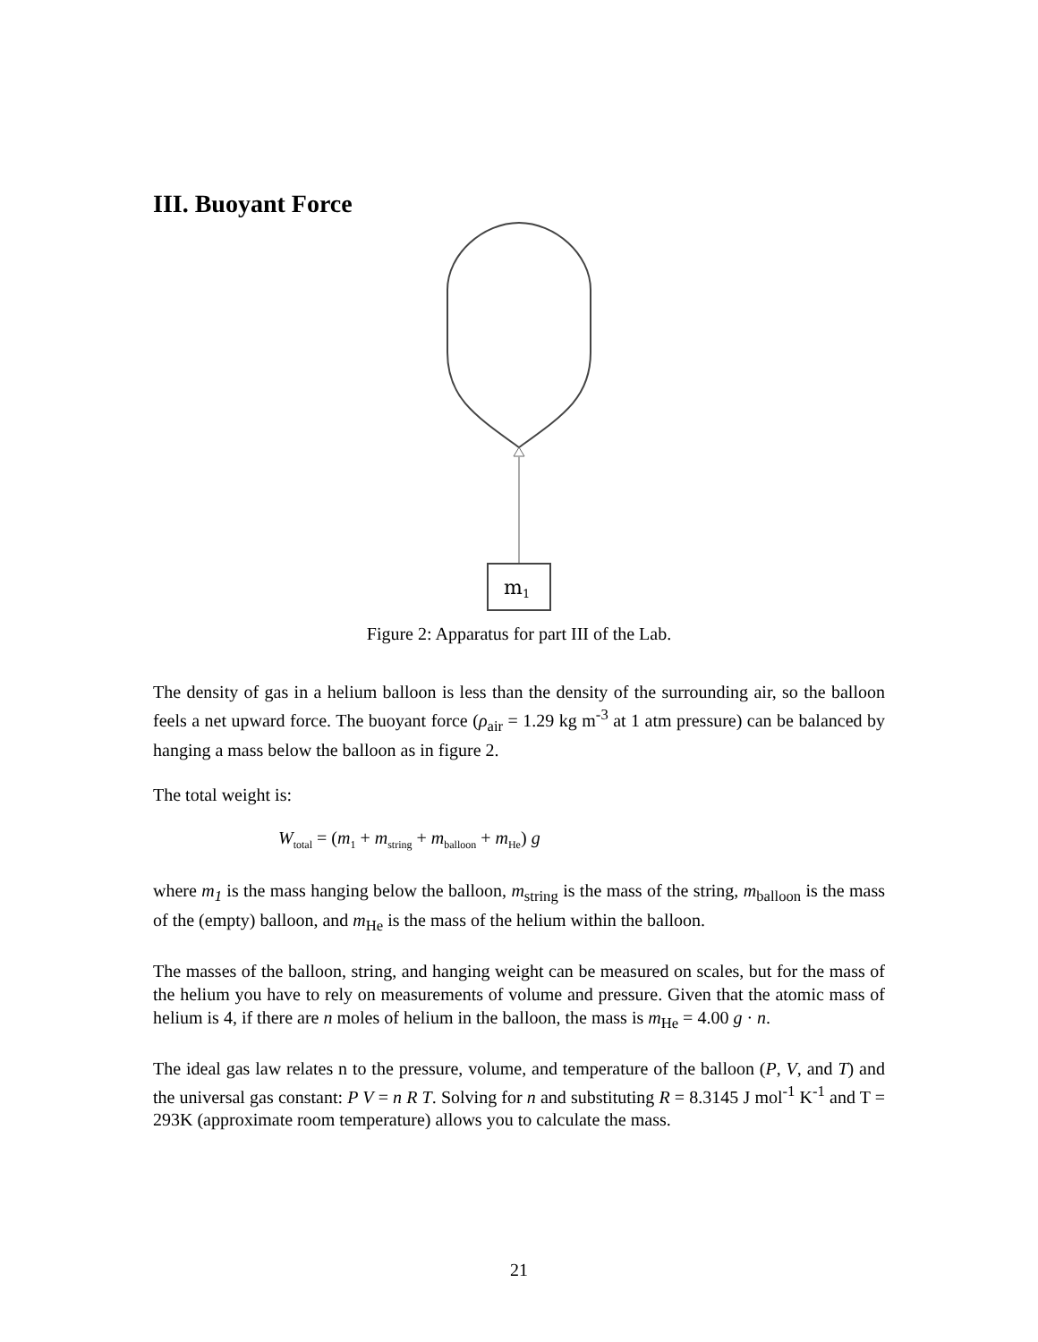III. Buoyant Force
m1
Figure 2: Apparatus for part III of the Lab.
The density of gas in a helium balloon is less than the density of the surrounding air, so the balloon feels a net upward force. The buoyant force (ρ<sub>air</sub> = 1.29 kg m<sup>-3</sup> at 1 atm pressure) can be balanced by hanging a mass below the balloon as in figure 2.
The total weight is:
W<sub>total</sub> = (m<sub>1</sub> + m<sub>string</sub> + m<sub>balloon</sub> + m<sub>He</sub>) g
where m<sub>1</sub> is the mass hanging below the balloon, m<sub>string</sub> is the mass of the string, m<sub>balloon</sub> is the mass of the (empty) balloon, and m<sub>He</sub> is the mass of the helium within the balloon.
The masses of the balloon, string, and hanging weight can be measured on scales, but for the mass of the helium you have to rely on measurements of volume and pressure. Given that the atomic mass of helium is 4, if there are n moles of helium in the balloon, the mass is m<sub>He</sub> = 4.00 g · n.
The ideal gas law relates n to the pressure, volume, and temperature of the balloon (P, V, and T) and the universal gas constant: P V = n R T. Solving for n and substituting R = 8.3145 J mol<sup>-1</sup> K<sup>-1</sup> and T = 293K (approximate room temperature) allows you to calculate the mass.
21